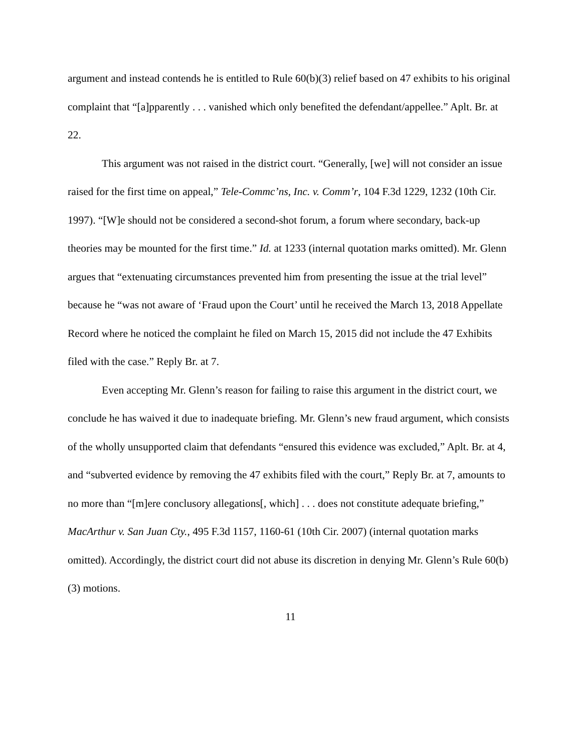argument and instead contends he is entitled to Rule 60(b)(3) relief based on 47 exhibits to his original complaint that “[a]pparently . . . vanished which only benefited the defendant/appellee.” Aplt. Br. at 22.
This argument was not raised in the district court. “Generally, [we] will not consider an issue raised for the first time on appeal,” Tele-Commc’ns, Inc. v. Comm’r, 104 F.3d 1229, 1232 (10th Cir. 1997). “[W]e should not be considered a second-shot forum, a forum where secondary, back-up theories may be mounted for the first time.” Id. at 1233 (internal quotation marks omitted). Mr. Glenn argues that “extenuating circumstances prevented him from presenting the issue at the trial level” because he “was not aware of ‘Fraud upon the Court’ until he received the March 13, 2018 Appellate Record where he noticed the complaint he filed on March 15, 2015 did not include the 47 Exhibits filed with the case.” Reply Br. at 7.
Even accepting Mr. Glenn’s reason for failing to raise this argument in the district court, we conclude he has waived it due to inadequate briefing. Mr. Glenn’s new fraud argument, which consists of the wholly unsupported claim that defendants “ensured this evidence was excluded,” Aplt. Br. at 4, and “subverted evidence by removing the 47 exhibits filed with the court,” Reply Br. at 7, amounts to no more than “[m]ere conclusory allegations[, which] . . . does not constitute adequate briefing,” MacArthur v. San Juan Cty., 495 F.3d 1157, 1160-61 (10th Cir. 2007) (internal quotation marks omitted). Accordingly, the district court did not abuse its discretion in denying Mr. Glenn’s Rule 60(b)(3) motions.
11